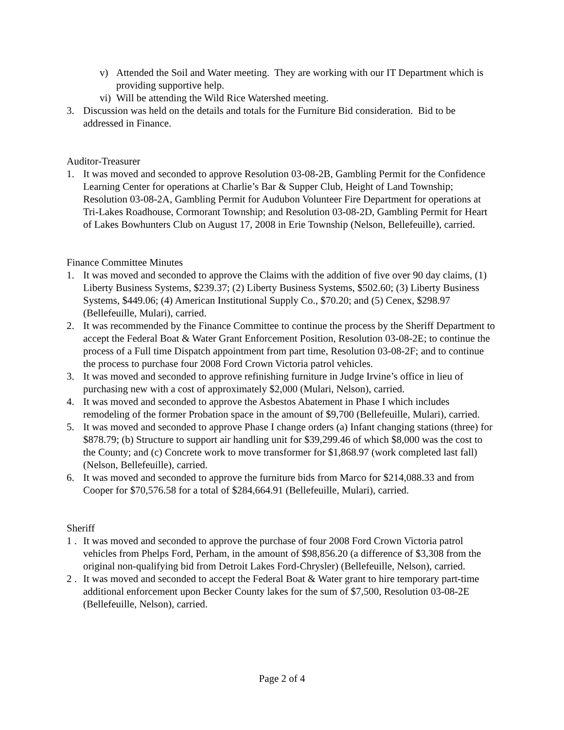v) Attended the Soil and Water meeting. They are working with our IT Department which is providing supportive help.
vi) Will be attending the Wild Rice Watershed meeting.
3. Discussion was held on the details and totals for the Furniture Bid consideration. Bid to be addressed in Finance.
Auditor-Treasurer
1. It was moved and seconded to approve Resolution 03-08-2B, Gambling Permit for the Confidence Learning Center for operations at Charlie’s Bar & Supper Club, Height of Land Township; Resolution 03-08-2A, Gambling Permit for Audubon Volunteer Fire Department for operations at Tri-Lakes Roadhouse, Cormorant Township; and Resolution 03-08-2D, Gambling Permit for Heart of Lakes Bowhunters Club on August 17, 2008 in Erie Township (Nelson, Bellefeuille), carried.
Finance Committee Minutes
1. It was moved and seconded to approve the Claims with the addition of five over 90 day claims, (1) Liberty Business Systems, $239.37; (2) Liberty Business Systems, $502.60; (3) Liberty Business Systems, $449.06; (4) American Institutional Supply Co., $70.20; and (5) Cenex, $298.97 (Bellefeuille, Mulari), carried.
2. It was recommended by the Finance Committee to continue the process by the Sheriff Department to accept the Federal Boat & Water Grant Enforcement Position, Resolution 03-08-2E; to continue the process of a Full time Dispatch appointment from part time, Resolution 03-08-2F; and to continue the process to purchase four 2008 Ford Crown Victoria patrol vehicles.
3. It was moved and seconded to approve refinishing furniture in Judge Irvine’s office in lieu of purchasing new with a cost of approximately $2,000 (Mulari, Nelson), carried.
4. It was moved and seconded to approve the Asbestos Abatement in Phase I which includes remodeling of the former Probation space in the amount of $9,700 (Bellefeuille, Mulari), carried.
5. It was moved and seconded to approve Phase I change orders (a) Infant changing stations (three) for $878.79; (b) Structure to support air handling unit for $39,299.46 of which $8,000 was the cost to the County; and (c) Concrete work to move transformer for $1,868.97 (work completed last fall) (Nelson, Bellefeuille), carried.
6. It was moved and seconded to approve the furniture bids from Marco for $214,088.33 and from Cooper for $70,576.58 for a total of $284,664.91 (Bellefeuille, Mulari), carried.
Sheriff
1 . It was moved and seconded to approve the purchase of four 2008 Ford Crown Victoria patrol vehicles from Phelps Ford, Perham, in the amount of $98,856.20 (a difference of $3,308 from the original non-qualifying bid from Detroit Lakes Ford-Chrysler) (Bellefeuille, Nelson), carried.
2 . It was moved and seconded to accept the Federal Boat & Water grant to hire temporary part-time additional enforcement upon Becker County lakes for the sum of $7,500, Resolution 03-08-2E (Bellefeuille, Nelson), carried.
Page 2 of 4